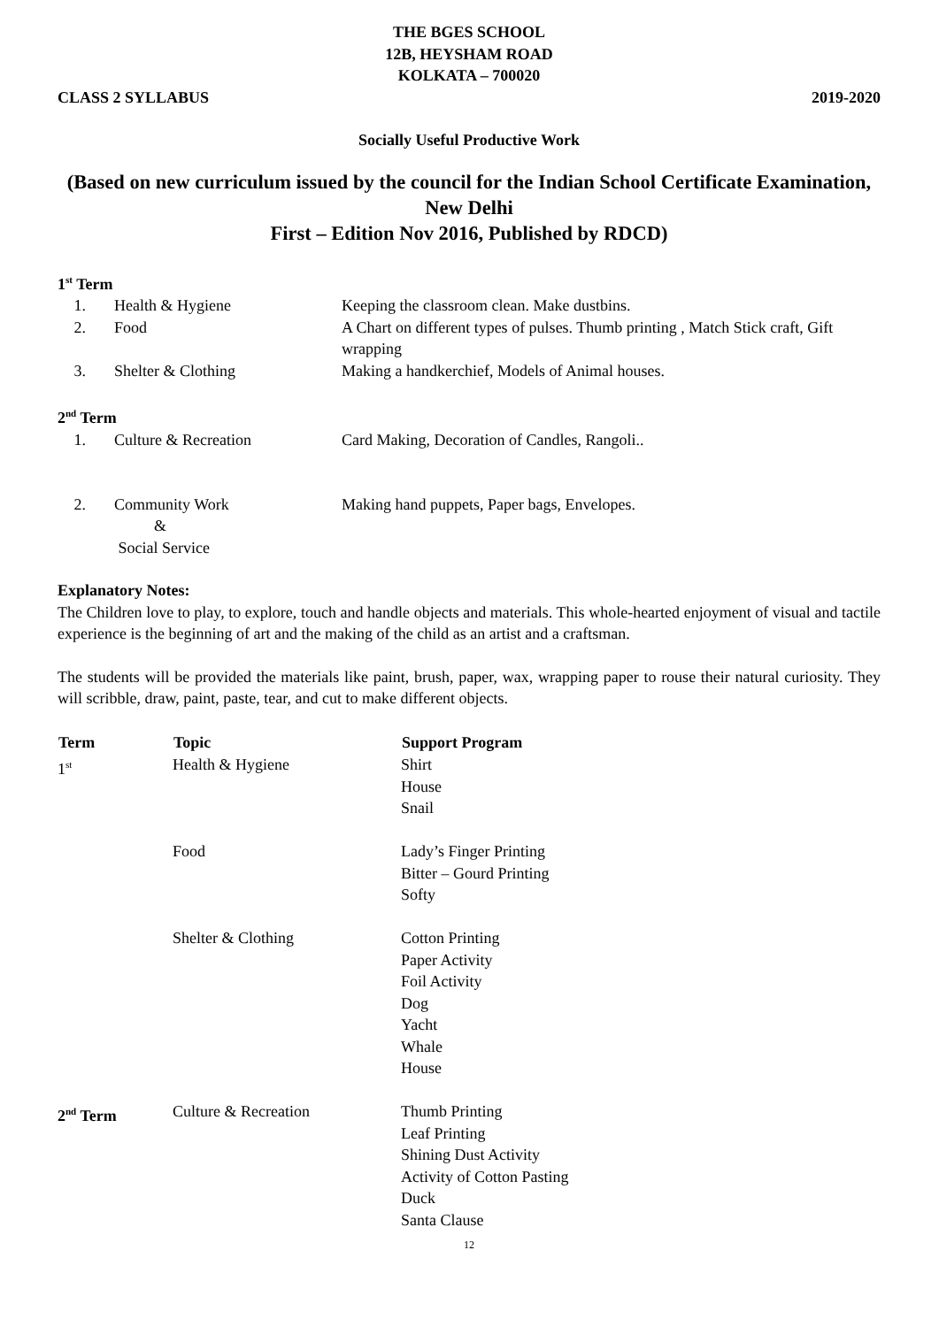THE BGES SCHOOL
12B, HEYSHAM ROAD
KOLKATA – 700020
CLASS 2 SYLLABUS 2019-2020
Socially Useful Productive Work
(Based on new curriculum issued by the council for the Indian School Certificate Examination, New Delhi
First – Edition Nov 2016, Published by RDCD)
1<sup>st</sup> Term
| 1. | Health & Hygiene | Keeping the classroom clean. Make dustbins. |
| 2. | Food | A Chart on different types of pulses. Thumb printing , Match Stick craft, Gift wrapping |
| 3. | Shelter & Clothing | Making a handkerchief, Models of Animal houses. |
2<sup>nd</sup> Term
| 1. | Culture & Recreation | Card Making, Decoration of Candles, Rangoli.. |
| 2. | Community Work & Social Service | Making hand puppets, Paper bags, Envelopes. |
Explanatory Notes:
The Children love to play, to explore, touch and handle objects and materials. This whole-hearted enjoyment of visual and tactile experience is the beginning of art and the making of the child as an artist and a craftsman.
The students will be provided the materials like paint, brush, paper, wax, wrapping paper to rouse their natural curiosity. They will scribble, draw, paint, paste, tear, and cut to make different objects.
| Term | Topic | Support Program |
| --- | --- | --- |
| 1<sup>st</sup> | Health & Hygiene | Shirt House Snail |
| | Food | Lady’s Finger Printing Bitter – Gourd Printing Softy |
| | Shelter & Clothing | Cotton Printing Paper Activity Foil Activity Dog Yacht Whale House |
| 2<sup>nd</sup> Term | Culture & Recreation | Thumb Printing Leaf Printing Shining Dust Activity Activity of Cotton Pasting Duck Santa Clause |
12